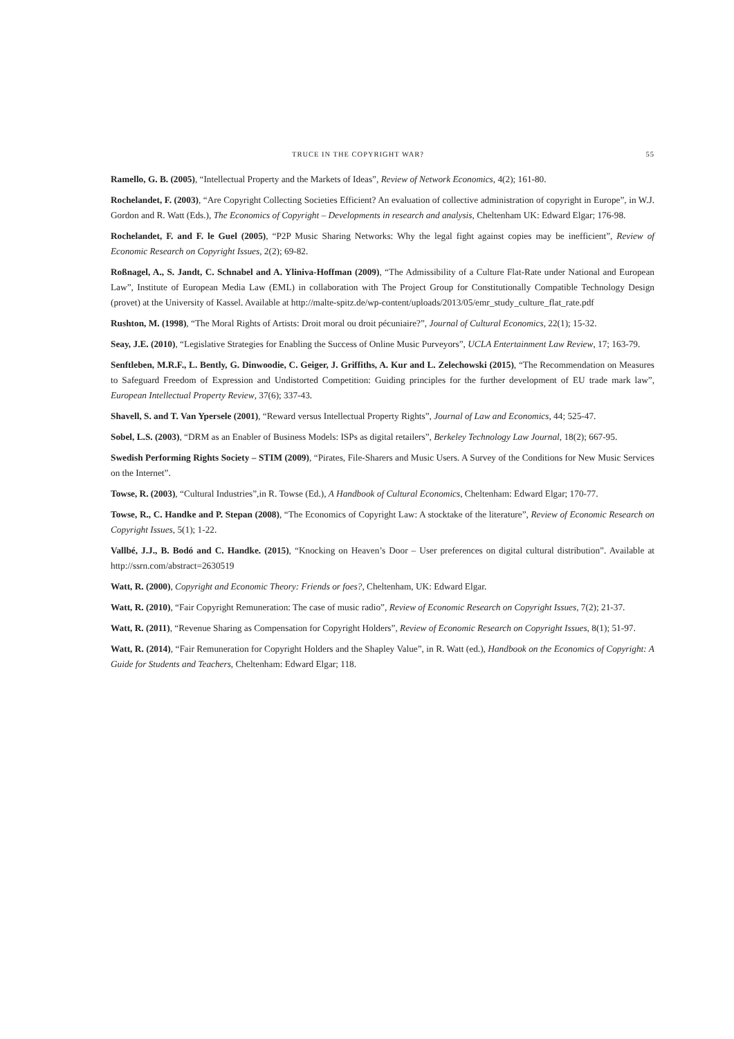TRUCE IN THE COPYRIGHT WAR? 55
Ramello, G. B. (2005), “Intellectual Property and the Markets of Ideas”, Review of Network Economics, 4(2); 161-80.
Rochelandet, F. (2003), “Are Copyright Collecting Societies Efficient? An evaluation of collective administration of copyright in Europe”, in W.J. Gordon and R. Watt (Eds.), The Economics of Copyright – Developments in research and analysis, Cheltenham UK: Edward Elgar; 176-98.
Rochelandet, F. and F. le Guel (2005), “P2P Music Sharing Networks: Why the legal fight against copies may be inefficient”, Review of Economic Research on Copyright Issues, 2(2); 69-82.
Roßnagel, A., S. Jandt, C. Schnabel and A. Yliniva-Hoffman (2009), “The Admissibility of a Culture Flat-Rate under National and European Law”, Institute of European Media Law (EML) in collaboration with The Project Group for Constitutionally Compatible Technology Design (provet) at the University of Kassel. Available at http://malte-spitz.de/wp-content/uploads/2013/05/emr_study_culture_flat_rate.pdf
Rushton, M. (1998), “The Moral Rights of Artists: Droit moral ou droit pécuniaire?”, Journal of Cultural Economics, 22(1); 15-32.
Seay, J.E. (2010), “Legislative Strategies for Enabling the Success of Online Music Purveyors”, UCLA Entertainment Law Review, 17; 163-79.
Senftleben, M.R.F., L. Bently, G. Dinwoodie, C. Geiger, J. Griffiths, A. Kur and L. Zelechowski (2015), “The Recommendation on Measures to Safeguard Freedom of Expression and Undistorted Competition: Guiding principles for the further development of EU trade mark law”, European Intellectual Property Review, 37(6); 337-43.
Shavell, S. and T. Van Ypersele (2001), “Reward versus Intellectual Property Rights”, Journal of Law and Economics, 44; 525-47.
Sobel, L.S. (2003), “DRM as an Enabler of Business Models: ISPs as digital retailers”, Berkeley Technology Law Journal, 18(2); 667-95.
Swedish Performing Rights Society – STIM (2009), “Pirates, File-Sharers and Music Users. A Survey of the Conditions for New Music Services on the Internet”.
Towse, R. (2003), “Cultural Industries”,in R. Towse (Ed.), A Handbook of Cultural Economics, Cheltenham: Edward Elgar; 170-77.
Towse, R., C. Handke and P. Stepan (2008), “The Economics of Copyright Law: A stocktake of the literature”, Review of Economic Research on Copyright Issues, 5(1); 1-22.
Vallbé, J.J., B. Bodó and C. Handke. (2015), “Knocking on Heaven’s Door – User preferences on digital cultural distribution”. Available at http://ssrn.com/abstract=2630519
Watt, R. (2000), Copyright and Economic Theory: Friends or foes?, Cheltenham, UK: Edward Elgar.
Watt, R. (2010), “Fair Copyright Remuneration: The case of music radio”, Review of Economic Research on Copyright Issues, 7(2); 21-37.
Watt, R. (2011), “Revenue Sharing as Compensation for Copyright Holders”, Review of Economic Research on Copyright Issues, 8(1); 51-97.
Watt, R. (2014), “Fair Remuneration for Copyright Holders and the Shapley Value”, in R. Watt (ed.), Handbook on the Economics of Copyright: A Guide for Students and Teachers, Cheltenham: Edward Elgar; 118.